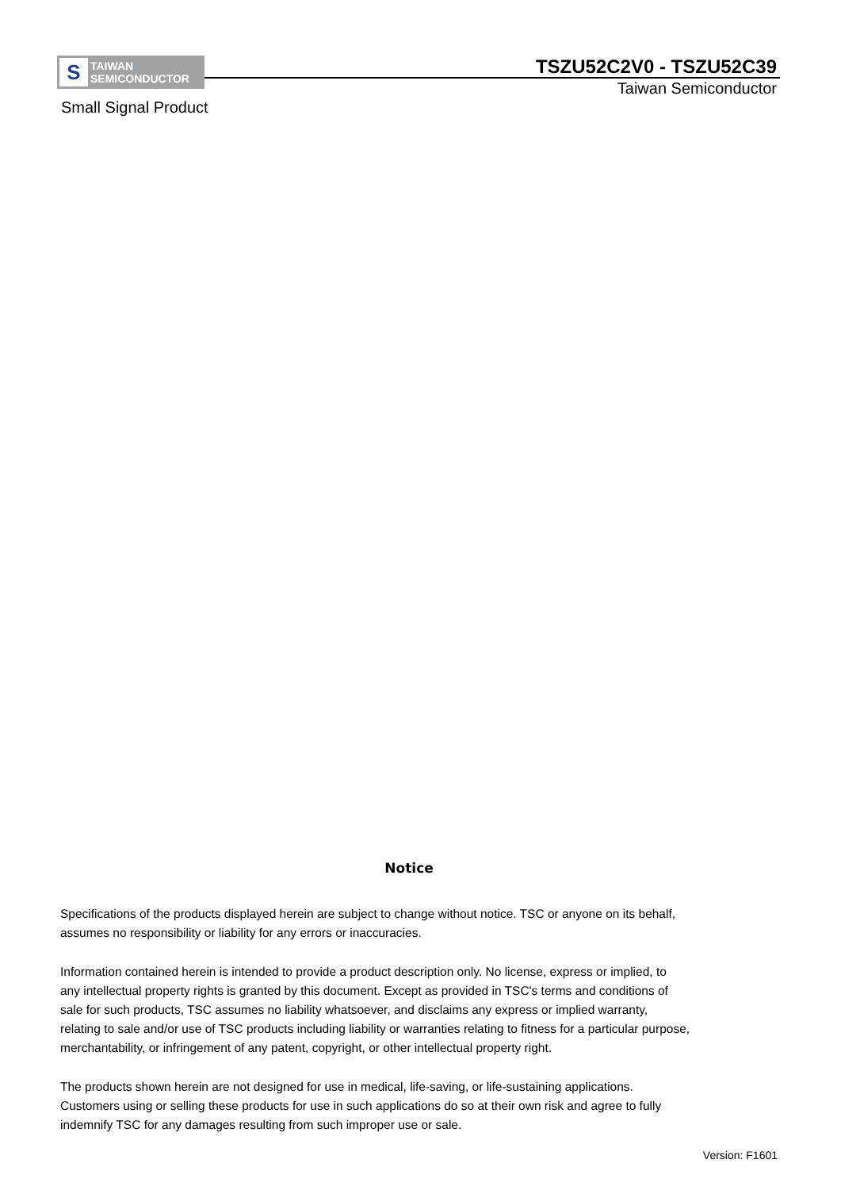S
TAIWAN
SEMICONDUCTOR
TSZU52C2V0 - TSZU52C39
Taiwan Semiconductor
Small Signal Product
Notice
Specifications of the products displayed herein are subject to change without notice. TSC or anyone on its behalf,
assumes no responsibility or liability for any errors or inaccuracies.
Information contained herein is intended to provide a product description only. No license, express or implied, to
any intellectual property rights is granted by this document. Except as provided in TSC's terms and conditions of
sale for such products, TSC assumes no liability whatsoever, and disclaims any express or implied warranty,
relating to sale and/or use of TSC products including liability or warranties relating to fitness for a particular purpose,
merchantability, or infringement of any patent, copyright, or other intellectual property right.
The products shown herein are not designed for use in medical, life-saving, or life-sustaining applications.
Customers using or selling these products for use in such applications do so at their own risk and agree to fully
indemnify TSC for any damages resulting from such improper use or sale.
Version: F1601